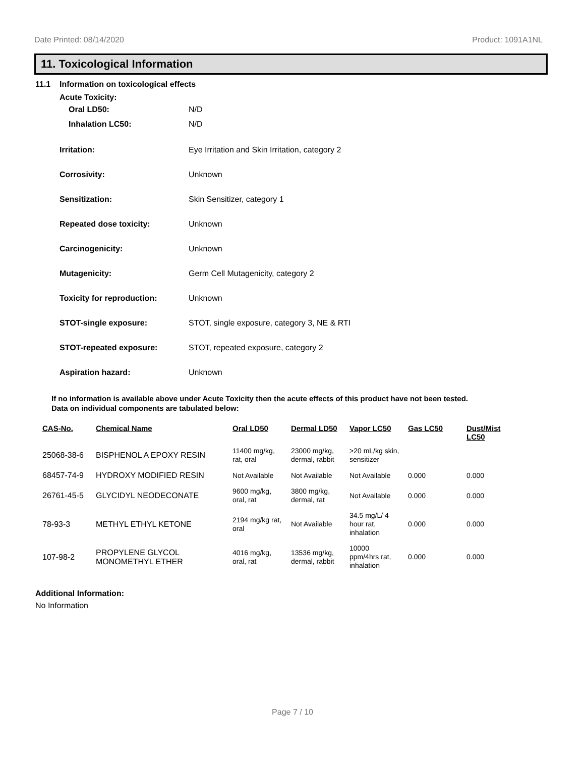Date Printed: 08/14/2020 Product: 1091A1NL
11. Toxicological Information
11.1 Information on toxicological effects
Acute Toxicity:
Oral LD50: N/D
Inhalation LC50: N/D
Irritation: Eye Irritation and Skin Irritation, category 2
Corrosivity: Unknown
Sensitization: Skin Sensitizer, category 1
Repeated dose toxicity: Unknown
Carcinogenicity: Unknown
Mutagenicity: Germ Cell Mutagenicity, category 2
Toxicity for reproduction: Unknown
STOT-single exposure: STOT, single exposure, category 3, NE & RTI
STOT-repeated exposure: STOT, repeated exposure, category 2
Aspiration hazard: Unknown
If no information is available above under Acute Toxicity then the acute effects of this product have not been tested.
Data on individual components are tabulated below:
| CAS-No. | Chemical Name | Oral LD50 | Dermal LD50 | Vapor LC50 | Gas LC50 | Dust/Mist LC50 |
| --- | --- | --- | --- | --- | --- | --- |
| 25068-38-6 | BISPHENOL A EPOXY RESIN | 11400 mg/kg, rat, oral | 23000 mg/kg, dermal, rabbit | >20 mL/kg skin, sensitizer | | |
| 68457-74-9 | HYDROXY MODIFIED RESIN | Not Available | Not Available | Not Available | 0.000 | 0.000 |
| 26761-45-5 | GLYCIDYL NEODECONATE | 9600 mg/kg, oral, rat | 3800 mg/kg, dermal, rat | Not Available | 0.000 | 0.000 |
| 78-93-3 | METHYL ETHYL KETONE | 2194 mg/kg rat, oral | Not Available | 34.5 mg/L/ 4 hour rat, inhalation | 0.000 | 0.000 |
| 107-98-2 | PROPYLENE GLYCOL MONOMETHYL ETHER | 4016 mg/kg, oral, rat | 13536 mg/kg, dermal, rabbit | 10000 ppm/4hrs rat, inhalation | 0.000 | 0.000 |
Additional Information:
No Information
Page 7 / 10